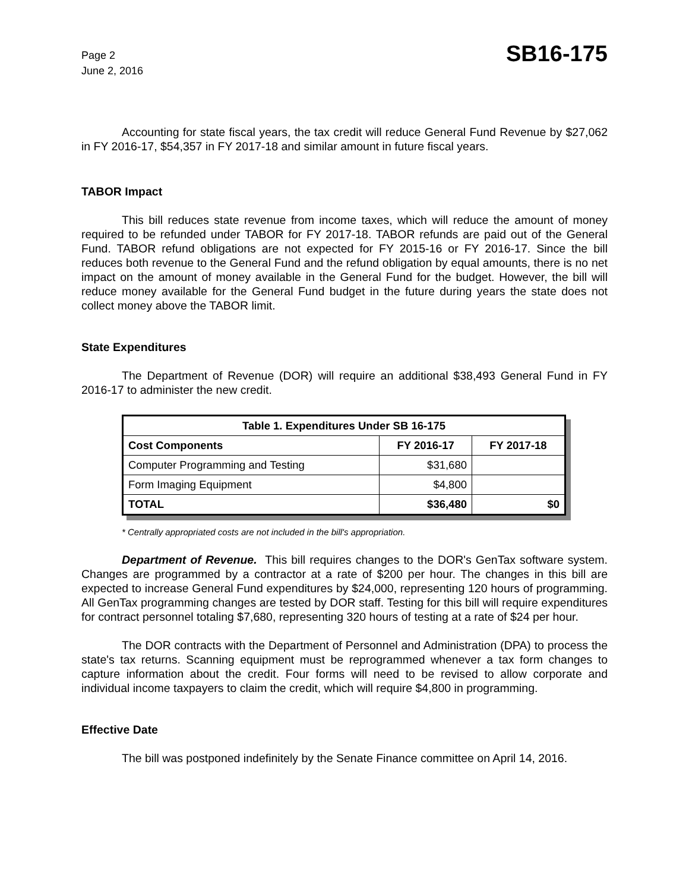Page 2
June 2, 2016
SB16-175
Accounting for state fiscal years, the tax credit will reduce General Fund Revenue by $27,062 in FY 2016-17, $54,357 in FY 2017-18 and similar amount in future fiscal years.
TABOR Impact
This bill reduces state revenue from income taxes, which will reduce the amount of money required to be refunded under TABOR for FY 2017-18. TABOR refunds are paid out of the General Fund. TABOR refund obligations are not expected for FY 2015-16 or FY 2016-17. Since the bill reduces both revenue to the General Fund and the refund obligation by equal amounts, there is no net impact on the amount of money available in the General Fund for the budget. However, the bill will reduce money available for the General Fund budget in the future during years the state does not collect money above the TABOR limit.
State Expenditures
The Department of Revenue (DOR) will require an additional $38,493 General Fund in FY 2016-17 to administer the new credit.
| Table 1. Expenditures Under SB 16-175 | | |
| --- | --- | --- |
| Cost Components | FY 2016-17 | FY 2017-18 |
| Computer Programming and Testing | $31,680 | |
| Form Imaging Equipment | $4,800 | |
| TOTAL | $36,480 | $0 |
* Centrally appropriated costs are not included in the bill's appropriation.
Department of Revenue. This bill requires changes to the DOR's GenTax software system. Changes are programmed by a contractor at a rate of $200 per hour. The changes in this bill are expected to increase General Fund expenditures by $24,000, representing 120 hours of programming. All GenTax programming changes are tested by DOR staff. Testing for this bill will require expenditures for contract personnel totaling $7,680, representing 320 hours of testing at a rate of $24 per hour.
The DOR contracts with the Department of Personnel and Administration (DPA) to process the state's tax returns. Scanning equipment must be reprogrammed whenever a tax form changes to capture information about the credit. Four forms will need to be revised to allow corporate and individual income taxpayers to claim the credit, which will require $4,800 in programming.
Effective Date
The bill was postponed indefinitely by the Senate Finance committee on April 14, 2016.